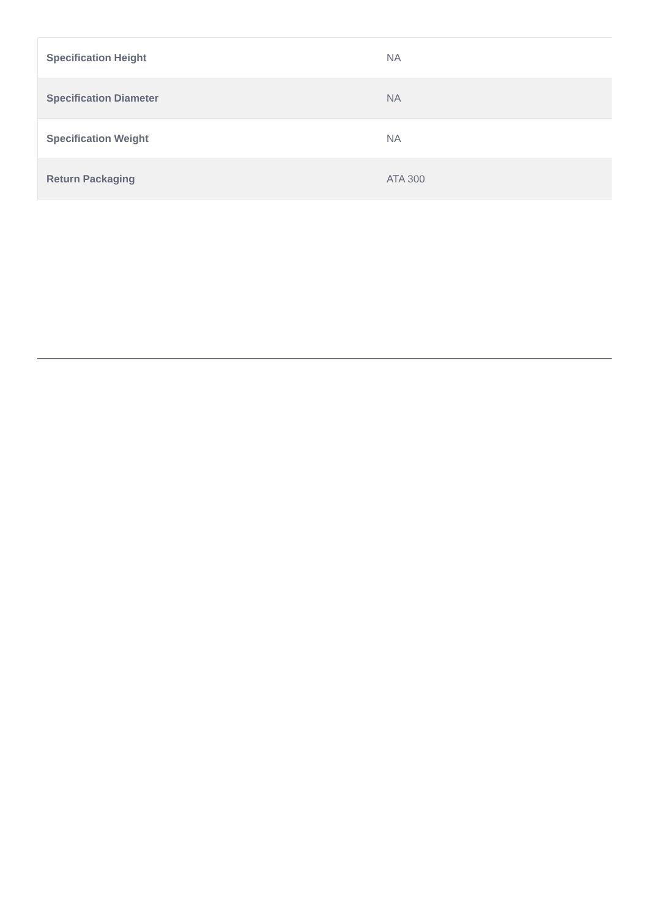| Specification Height | NA |
| Specification Diameter | NA |
| Specification Weight | NA |
| Return Packaging | ATA 300 |